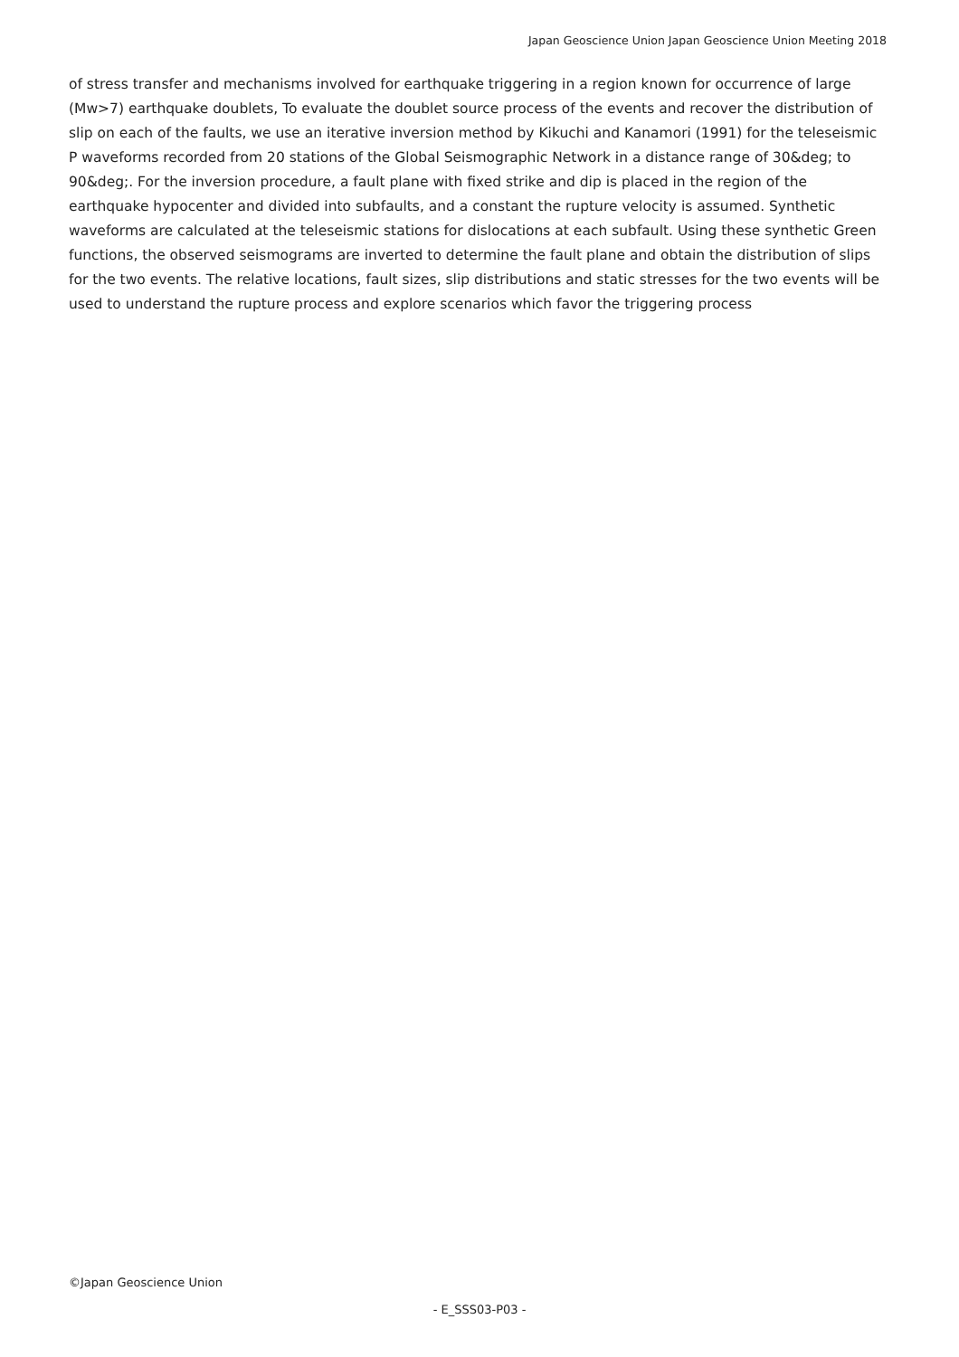Japan Geoscience Union Japan Geoscience Union Meeting 2018
of stress transfer and mechanisms involved for earthquake triggering in a region known for occurrence of large (Mw>7) earthquake doublets, To evaluate the doublet source process of the events and recover the distribution of slip on each of the faults, we use an iterative inversion method by Kikuchi and Kanamori (1991) for the teleseismic P waveforms recorded from 20 stations of the Global Seismographic Network in a distance range of 30&deg; to 90&deg;. For the inversion procedure, a fault plane with fixed strike and dip is placed in the region of the earthquake hypocenter and divided into subfaults, and a constant the rupture velocity is assumed. Synthetic waveforms are calculated at the teleseismic stations for dislocations at each subfault. Using these synthetic Green functions, the observed seismograms are inverted to determine the fault plane and obtain the distribution of slips for the two events. The relative locations, fault sizes, slip distributions and static stresses for the two events will be used to understand the rupture process and explore scenarios which favor the triggering process
©Japan Geoscience Union
- E_SSS03-P03 -